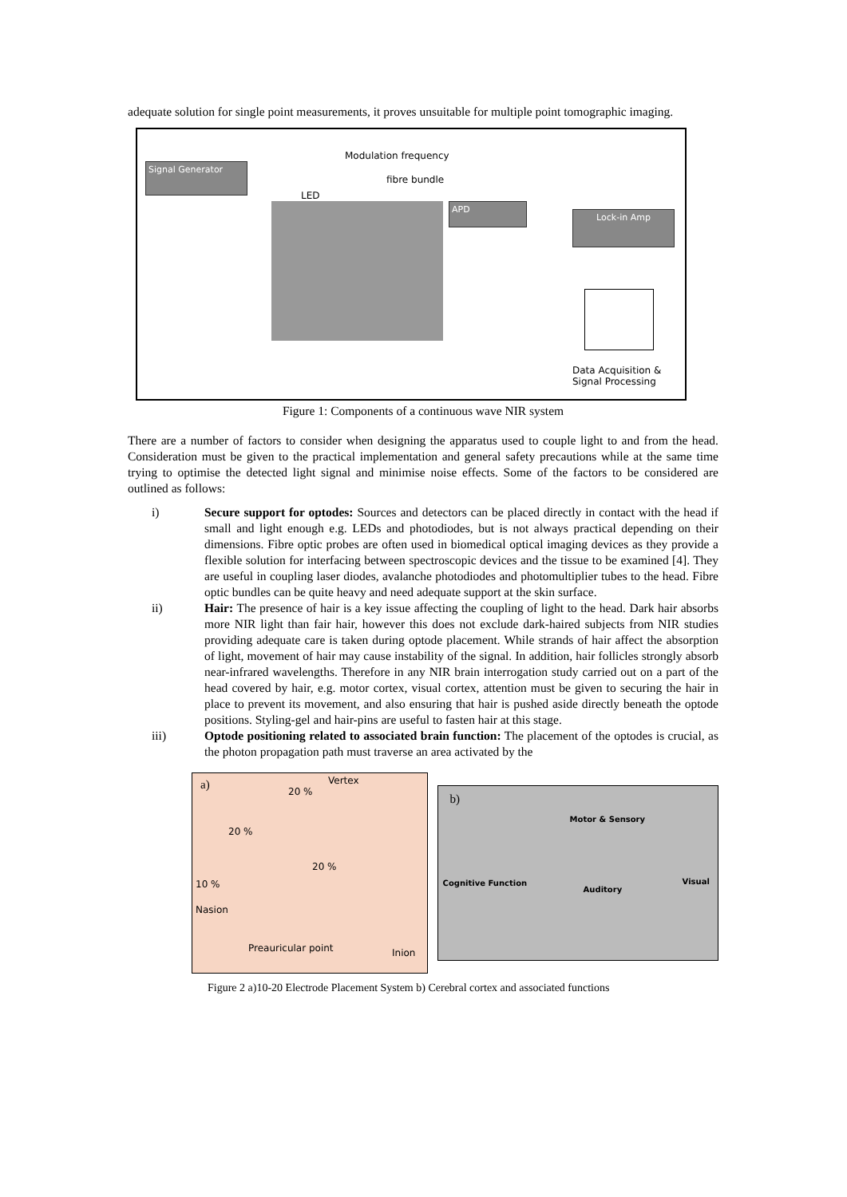adequate solution for single point measurements, it proves unsuitable for multiple point tomographic imaging.
Signal Generator
Modulation frequency
LED
fibre bundle
APD
Lock-in Amp
Data Acquisition & Signal Processing
Figure 1: Components of a continuous wave NIR system
There are a number of factors to consider when designing the apparatus used to couple light to and from the head. Consideration must be given to the practical implementation and general safety precautions while at the same time trying to optimise the detected light signal and minimise noise effects. Some of the factors to be considered are outlined as follows:
i) Secure support for optodes: Sources and detectors can be placed directly in contact with the head if small and light enough e.g. LEDs and photodiodes, but is not always practical depending on their dimensions. Fibre optic probes are often used in biomedical optical imaging devices as they provide a flexible solution for interfacing between spectroscopic devices and the tissue to be examined [4]. They are useful in coupling laser diodes, avalanche photodiodes and photomultiplier tubes to the head. Fibre optic bundles can be quite heavy and need adequate support at the skin surface.
ii) Hair: The presence of hair is a key issue affecting the coupling of light to the head. Dark hair absorbs more NIR light than fair hair, however this does not exclude dark-haired subjects from NIR studies providing adequate care is taken during optode placement. While strands of hair affect the absorption of light, movement of hair may cause instability of the signal. In addition, hair follicles strongly absorb near-infrared wavelengths. Therefore in any NIR brain interrogation study carried out on a part of the head covered by hair, e.g. motor cortex, visual cortex, attention must be given to securing the hair in place to prevent its movement, and also ensuring that hair is pushed aside directly beneath the optode positions. Styling-gel and hair-pins are useful to fasten hair at this stage.
iii) Optode positioning related to associated brain function: The placement of the optodes is crucial, as the photon propagation path must traverse an area activated by the
a) Vertex
20 %
20 %
20 %
10 %
Nasion
Preauricular point Inion
b)
Motor & Sensory
Cognitive Function
Auditory
Visual
Figure 2 a)10-20 Electrode Placement System b) Cerebral cortex and associated functions